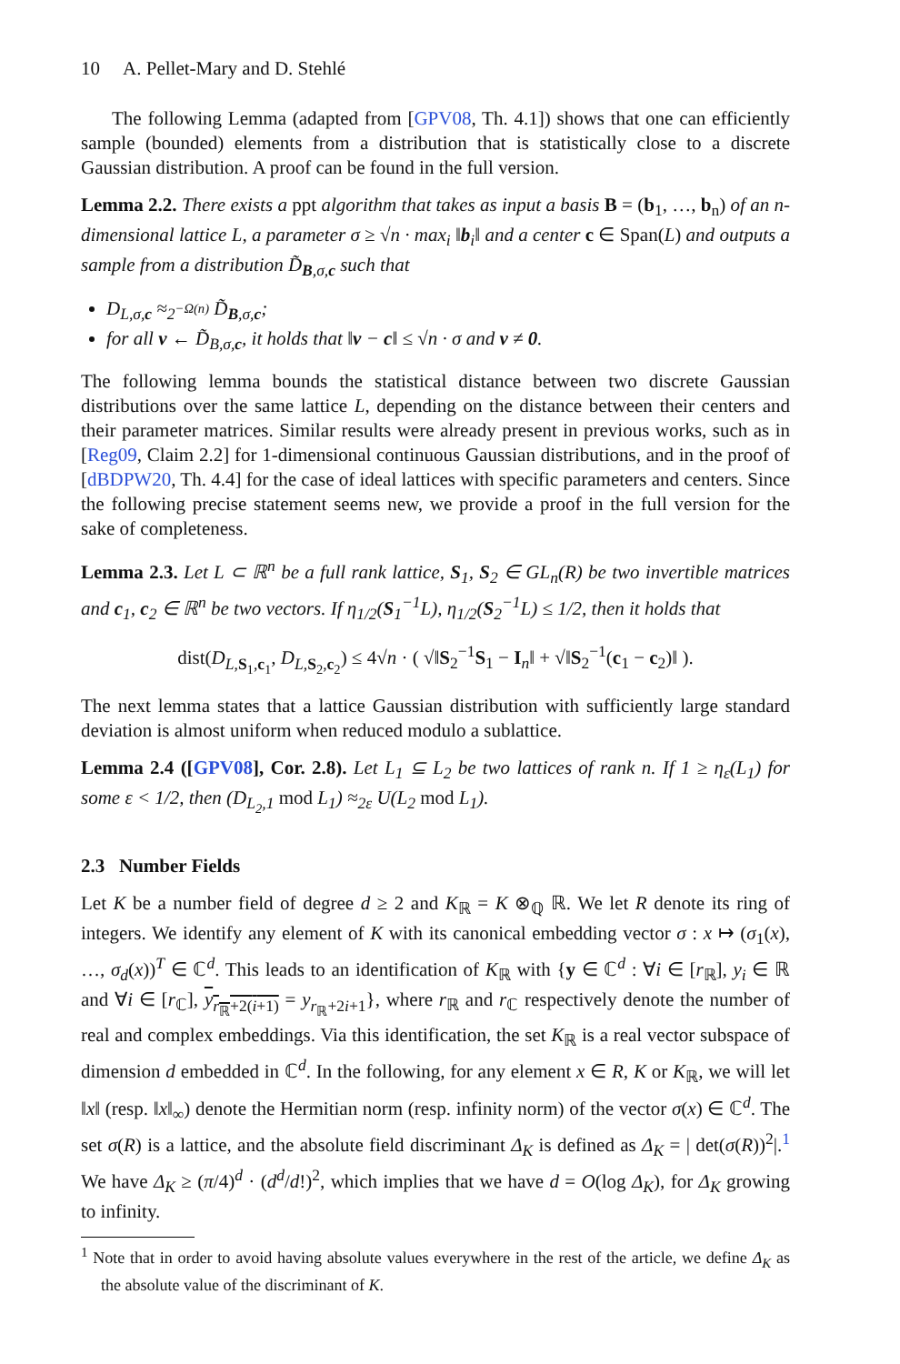10 A. Pellet-Mary and D. Stehlé
The following Lemma (adapted from [GPV08, Th. 4.1]) shows that one can efficiently sample (bounded) elements from a distribution that is statistically close to a discrete Gaussian distribution. A proof can be found in the full version.
Lemma 2.2. There exists a ppt algorithm that takes as input a basis B = (b<sub>1</sub>, …, b<sub>n</sub>) of an n-dimensional lattice L, a parameter σ ≥ √n · max<sub>i</sub> ‖b<sub>i</sub>‖ and a center c ∈ Span(L) and outputs a sample from a distribution D̃<sub>B,σ,c</sub> such that
D<sub>L,σ,c</sub> ≈<sub>2<sup>−Ω(n)</sup></sub> D̃<sub>B,σ,c</sub>;
for all v ← D̃<sub>B,σ,c</sub>, it holds that ‖v − c‖ ≤ √n · σ and v ≠ 0.
The following lemma bounds the statistical distance between two discrete Gaussian distributions over the same lattice L, depending on the distance between their centers and their parameter matrices. Similar results were already present in previous works, such as in [Reg09, Claim 2.2] for 1-dimensional continuous Gaussian distributions, and in the proof of [dBDPW20, Th. 4.4] for the case of ideal lattices with specific parameters and centers. Since the following precise statement seems new, we provide a proof in the full version for the sake of completeness.
Lemma 2.3. Let L ⊂ ℝ<sup>n</sup> be a full rank lattice, S<sub>1</sub>, S<sub>2</sub> ∈ GL<sub>n</sub>(R) be two invertible matrices and c<sub>1</sub>, c<sub>2</sub> ∈ ℝ<sup>n</sup> be two vectors. If η<sub>1/2</sub>(S<sub>1</sub><sup>−1</sup>L), η<sub>1/2</sub>(S<sub>2</sub><sup>−1</sup>L) ≤ 1/2, then it holds that
dist(D<sub>L,S<sub>1</sub>,c<sub>1</sub></sub>, D<sub>L,S<sub>2</sub>,c<sub>2</sub></sub>) ≤ 4√n · ( √‖S<sub>2</sub><sup>−1</sup>S<sub>1</sub> − I<sub>n</sub>‖ + √‖S<sub>2</sub><sup>−1</sup>(c<sub>1</sub> − c<sub>2</sub>)‖ ).
The next lemma states that a lattice Gaussian distribution with sufficiently large standard deviation is almost uniform when reduced modulo a sublattice.
Lemma 2.4 ([GPV08], Cor. 2.8). Let L<sub>1</sub> ⊆ L<sub>2</sub> be two lattices of rank n. If 1 ≥ η<sub>ε</sub>(L<sub>1</sub>) for some ε < 1/2, then (D<sub>L<sub>2</sub>,1</sub> mod L<sub>1</sub>) ≈<sub>2ε</sub> U(L<sub>2</sub> mod L<sub>1</sub>).
2.3 Number Fields
Let K be a number field of degree d ≥ 2 and K<sub>ℝ</sub> = K ⊗<sub>ℚ</sub> ℝ. We let R denote its ring of integers. We identify any element of K with its canonical embedding vector σ : x ↦ (σ<sub>1</sub>(x), …, σ<sub>d</sub>(x))<sup>T</sup> ∈ ℂ<sup>d</sup>. This leads to an identification of K<sub>ℝ</sub> with {y ∈ ℂ<sup>d</sup> : ∀i ∈ [r<sub>ℝ</sub>], y<sub>i</sub> ∈ ℝ and ∀i ∈ [r<sub>ℂ</sub>], y<sub>r<sub>ℝ</sub>+2(i+1)</sub> = y<sub>r<sub>ℝ</sub>+2i+1</sub>}, where r<sub>ℝ</sub> and r<sub>ℂ</sub> respectively denote the number of real and complex embeddings. Via this identification, the set K<sub>ℝ</sub> is a real vector subspace of dimension d embedded in ℂ<sup>d</sup>. In the following, for any element x ∈ R, K or K<sub>ℝ</sub>, we will let ‖x‖ (resp. ‖x‖<sub>∞</sub>) denote the Hermitian norm (resp. infinity norm) of the vector σ(x) ∈ ℂ<sup>d</sup>. The set σ(R) is a lattice, and the absolute field discriminant Δ<sub>K</sub> is defined as Δ<sub>K</sub> = | det(σ(R))<sup>2</sup>|.<sup>1</sup> We have Δ<sub>K</sub> ≥ (π/4)<sup>d</sup> · (d<sup>d</sup>/d!)<sup>2</sup>, which implies that we have d = O(log Δ<sub>K</sub>), for Δ<sub>K</sub> growing to infinity.
<sup>1</sup> Note that in order to avoid having absolute values everywhere in the rest of the article, we define Δ<sub>K</sub> as the absolute value of the discriminant of K.